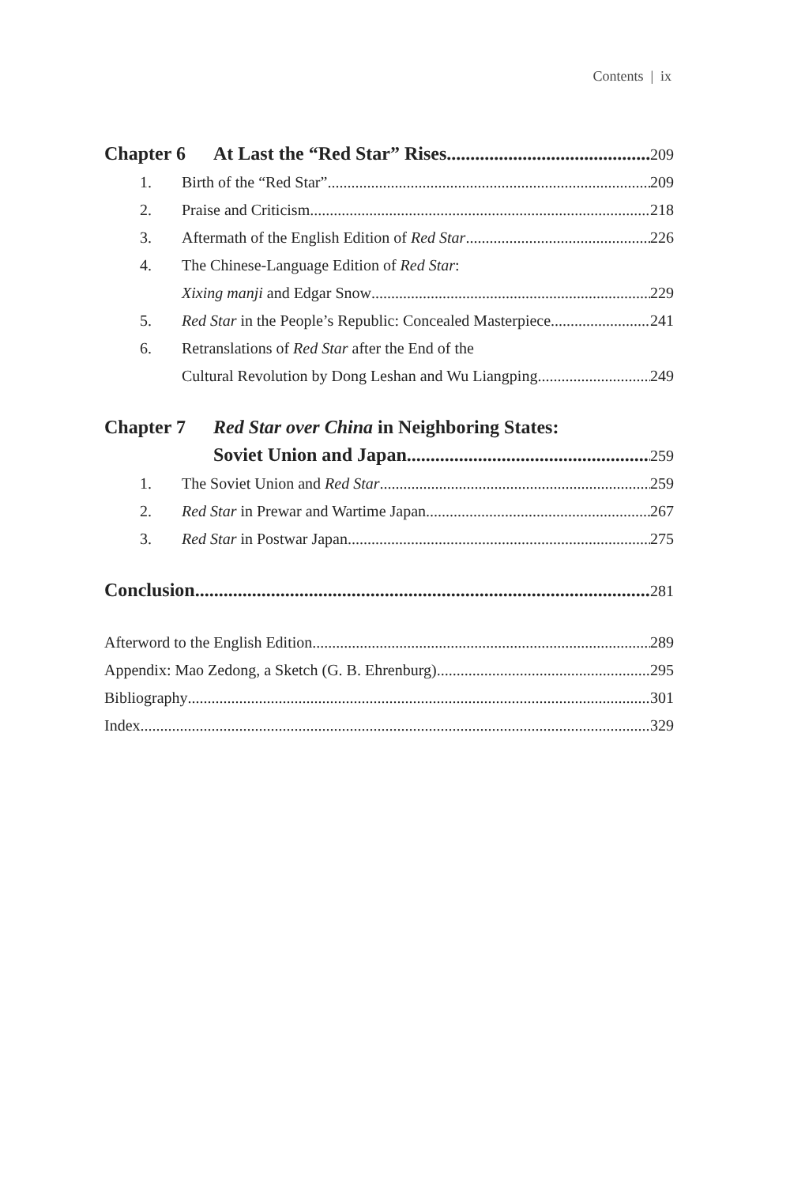Contents | ix
Chapter 6 At Last the “Red Star” Rises 209
1. Birth of the “Red Star” 209
2. Praise and Criticism 218
3. Aftermath of the English Edition of Red Star 226
4. The Chinese-Language Edition of Red Star:
Xixing manji and Edgar Snow 229
5. Red Star in the People’s Republic: Concealed Masterpiece 241
6. Retranslations of Red Star after the End of the
Cultural Revolution by Dong Leshan and Wu Liangping 249
Chapter 7 Red Star over China in Neighboring States:
Soviet Union and Japan 259
1. The Soviet Union and Red Star 259
2. Red Star in Prewar and Wartime Japan 267
3. Red Star in Postwar Japan 275
Conclusion 281
Afterword to the English Edition 289
Appendix: Mao Zedong, a Sketch (G. B. Ehrenburg) 295
Bibliography 301
Index 329